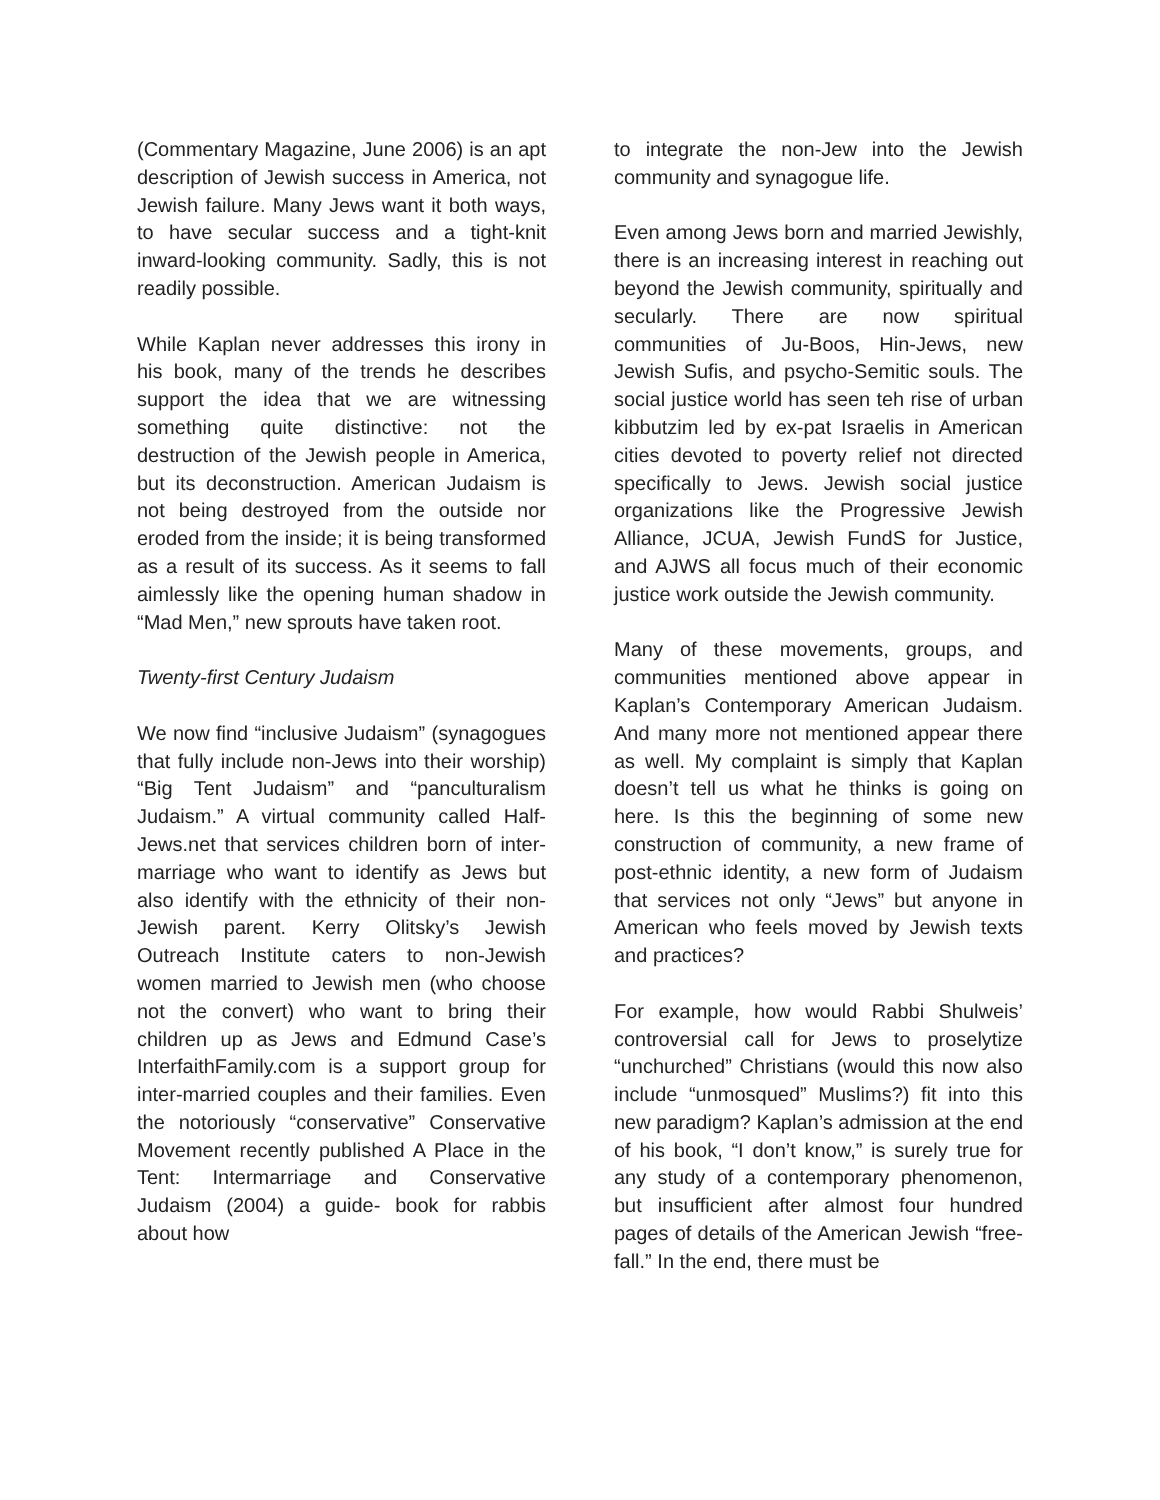(Commentary Magazine, June 2006) is an apt description of Jewish success in America, not Jewish failure. Many Jews want it both ways, to have secular success and a tight-knit inward-looking community. Sadly, this is not readily possible.
While Kaplan never addresses this irony in his book, many of the trends he describes support the idea that we are witnessing something quite distinctive: not the destruction of the Jewish people in America, but its deconstruction. American Judaism is not being destroyed from the outside nor eroded from the inside; it is being transformed as a result of its success. As it seems to fall aimlessly like the opening human shadow in “Mad Men,” new sprouts have taken root.
Twenty-first Century Judaism
We now find “inclusive Judaism” (synagogues that fully include non-Jews into their worship) “Big Tent Judaism” and “panculturalism Judaism.” A virtual community called Half-Jews.net that services children born of inter-marriage who want to identify as Jews but also identify with the ethnicity of their non-Jewish parent. Kerry Olitsky’s Jewish Outreach Institute caters to non-Jewish women married to Jewish men (who choose not the convert) who want to bring their children up as Jews and Edmund Case’s InterfaithFamily.com is a support group for inter-married couples and their families. Even the notoriously “conservative” Conservative Movement recently published A Place in the Tent: Intermarriage and Conservative Judaism (2004) a guide- book for rabbis about how
to integrate the non-Jew into the Jewish community and synagogue life.
Even among Jews born and married Jewishly, there is an increasing interest in reaching out beyond the Jewish community, spiritually and secularly. There are now spiritual communities of Ju-Boos, Hin-Jews, new Jewish Sufis, and psycho-Semitic souls. The social justice world has seen teh rise of urban kibbutzim led by ex-pat Israelis in American cities devoted to poverty relief not directed specifically to Jews. Jewish social justice organizations like the Progressive Jewish Alliance, JCUA, Jewish FundS for Justice, and AJWS all focus much of their economic justice work outside the Jewish community.
Many of these movements, groups, and communities mentioned above appear in Kaplan’s Contemporary American Judaism. And many more not mentioned appear there as well. My complaint is simply that Kaplan doesn’t tell us what he thinks is going on here. Is this the beginning of some new construction of community, a new frame of post-ethnic identity, a new form of Judaism that services not only “Jews” but anyone in American who feels moved by Jewish texts and practices?
For example, how would Rabbi Shulweis’ controversial call for Jews to proselytize “unchurched” Christians (would this now also include “unmosqued” Muslims?) fit into this new paradigm? Kaplan’s admission at the end of his book, “I don’t know,” is surely true for any study of a contemporary phenomenon, but insufficient after almost four hundred pages of details of the American Jewish “free-fall.” In the end, there must be